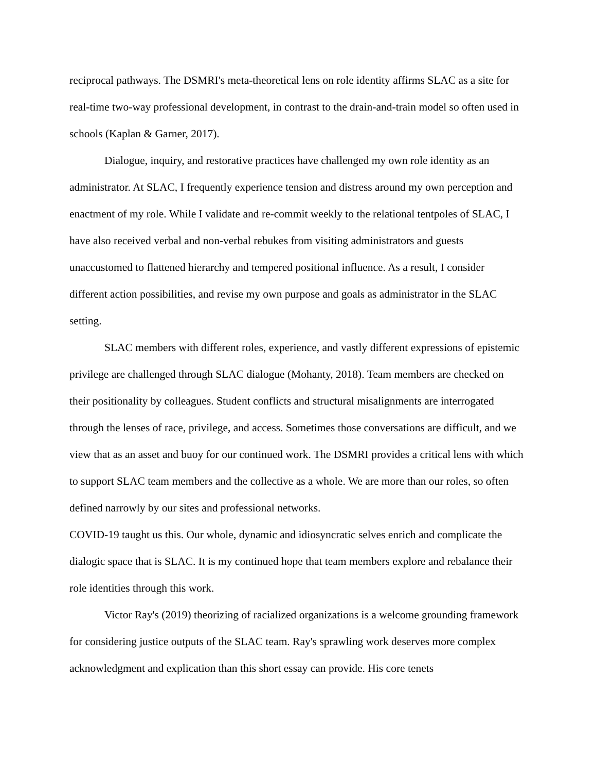reciprocal pathways. The DSMRI's meta-theoretical lens on role identity affirms SLAC as a site for real-time two-way professional development, in contrast to the drain-and-train model so often used in schools (Kaplan & Garner, 2017).
Dialogue, inquiry, and restorative practices have challenged my own role identity as an administrator. At SLAC, I frequently experience tension and distress around my own perception and enactment of my role. While I validate and re-commit weekly to the relational tentpoles of SLAC, I have also received verbal and non-verbal rebukes from visiting administrators and guests unaccustomed to flattened hierarchy and tempered positional influence. As a result, I consider different action possibilities, and revise my own purpose and goals as administrator in the SLAC setting.
SLAC members with different roles, experience, and vastly different expressions of epistemic privilege are challenged through SLAC dialogue (Mohanty, 2018). Team members are checked on their positionality by colleagues. Student conflicts and structural misalignments are interrogated through the lenses of race, privilege, and access. Sometimes those conversations are difficult, and we view that as an asset and buoy for our continued work. The DSMRI provides a critical lens with which to support SLAC team members and the collective as a whole. We are more than our roles, so often defined narrowly by our sites and professional networks.
COVID-19 taught us this. Our whole, dynamic and idiosyncratic selves enrich and complicate the dialogic space that is SLAC. It is my continued hope that team members explore and rebalance their role identities through this work.
Victor Ray's (2019) theorizing of racialized organizations is a welcome grounding framework for considering justice outputs of the SLAC team. Ray's sprawling work deserves more complex acknowledgment and explication than this short essay can provide. His core tenets